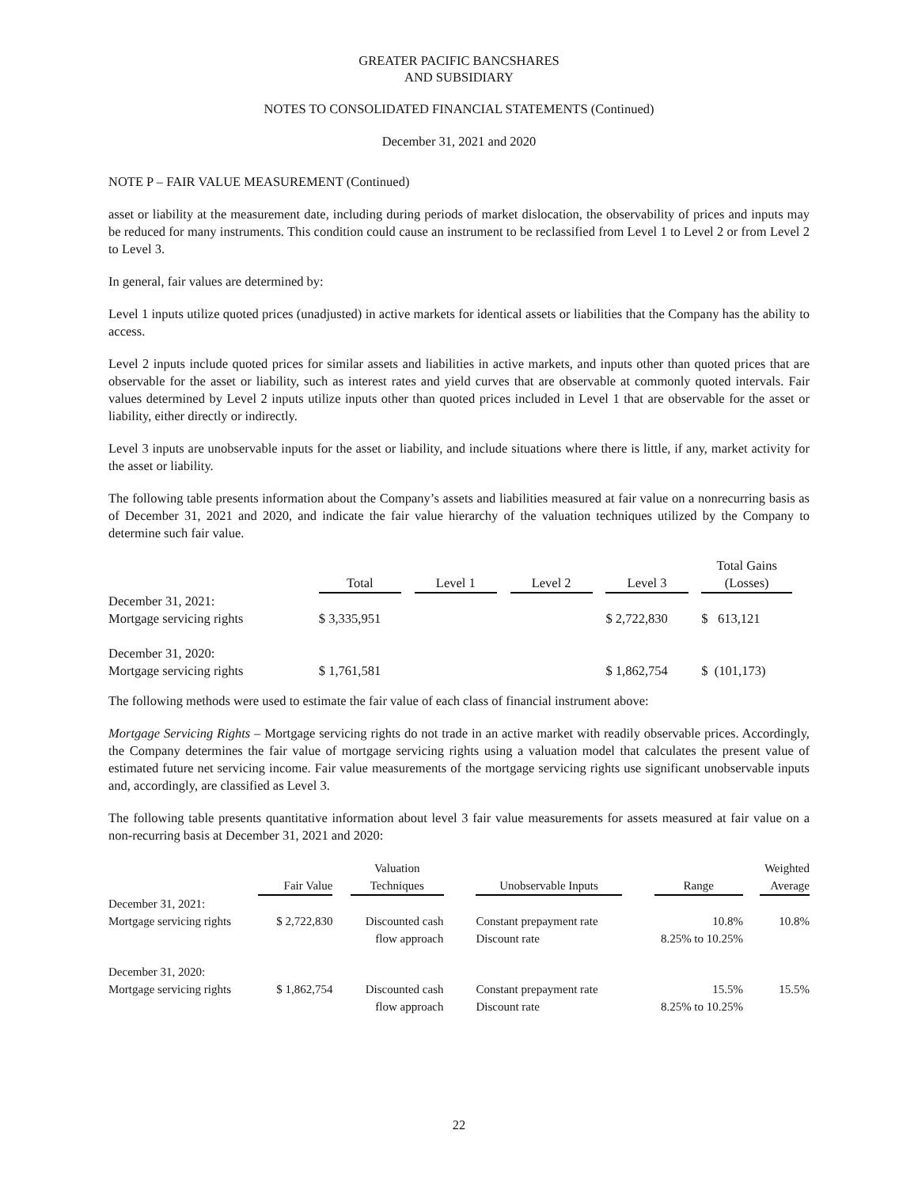GREATER PACIFIC BANCSHARES
AND SUBSIDIARY
NOTES TO CONSOLIDATED FINANCIAL STATEMENTS (Continued)
December 31, 2021 and 2020
NOTE P – FAIR VALUE MEASUREMENT (Continued)
asset or liability at the measurement date, including during periods of market dislocation, the observability of prices and inputs may be reduced for many instruments. This condition could cause an instrument to be reclassified from Level 1 to Level 2 or from Level 2 to Level 3.
In general, fair values are determined by:
Level 1 inputs utilize quoted prices (unadjusted) in active markets for identical assets or liabilities that the Company has the ability to access.
Level 2 inputs include quoted prices for similar assets and liabilities in active markets, and inputs other than quoted prices that are observable for the asset or liability, such as interest rates and yield curves that are observable at commonly quoted intervals. Fair values determined by Level 2 inputs utilize inputs other than quoted prices included in Level 1 that are observable for the asset or liability, either directly or indirectly.
Level 3 inputs are unobservable inputs for the asset or liability, and include situations where there is little, if any, market activity for the asset or liability.
The following table presents information about the Company’s assets and liabilities measured at fair value on a nonrecurring basis as of December 31, 2021 and 2020, and indicate the fair value hierarchy of the valuation techniques utilized by the Company to determine such fair value.
| | Total | | Level 1 | | Level 2 | | Level 3 | | Total Gains (Losses) |
| December 31, 2021: Mortgage servicing rights | $ 3,335,951 | | | | | | $ 2,722,830 | | $ 613,121 |
| December 31, 2020: Mortgage servicing rights | $ 1,761,581 | | | | | | $ 1,862,754 | | $ (101,173) |
The following methods were used to estimate the fair value of each class of financial instrument above:
Mortgage Servicing Rights – Mortgage servicing rights do not trade in an active market with readily observable prices. Accordingly, the Company determines the fair value of mortgage servicing rights using a valuation model that calculates the present value of estimated future net servicing income. Fair value measurements of the mortgage servicing rights use significant unobservable inputs and, accordingly, are classified as Level 3.
The following table presents quantitative information about level 3 fair value measurements for assets measured at fair value on a non-recurring basis at December 31, 2021 and 2020:
| | Fair Value | | Valuation Techniques | | Unobservable Inputs | | Range | | Weighted Average |
| December 31, 2021: Mortgage servicing rights | $ 2,722,830 | | Discounted cash | | Constant prepayment rate | | 10.8% | | 10.8% |
| | | | flow approach | | Discount rate | | 8.25% to 10.25% | | |
| December 31, 2020: Mortgage servicing rights | $ 1,862,754 | | Discounted cash | | Constant prepayment rate | | 15.5% | | 15.5% |
| | | | flow approach | | Discount rate | | 8.25% to 10.25% | | |
22